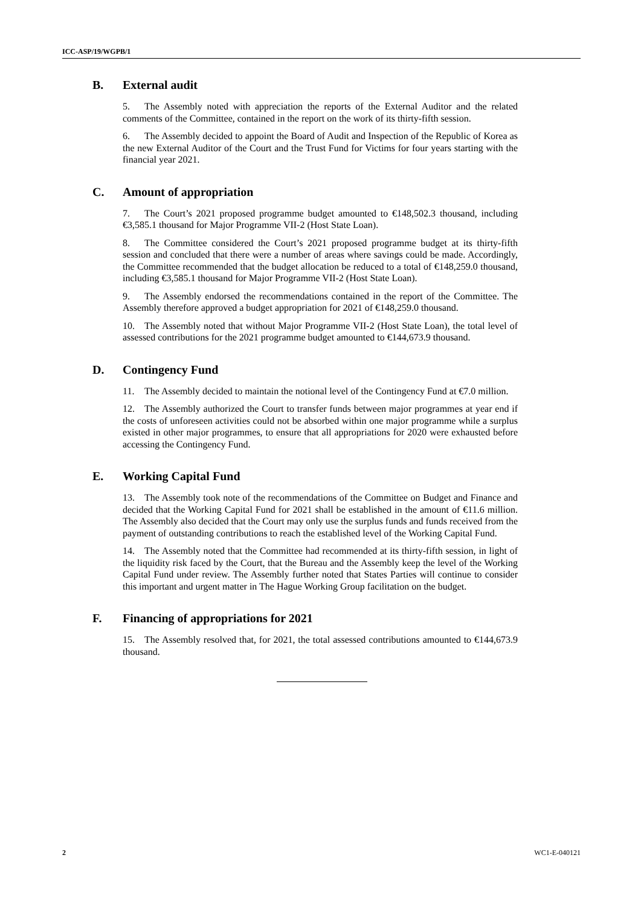ICC-ASP/19/WGPB/1
B. External audit
5. The Assembly noted with appreciation the reports of the External Auditor and the related comments of the Committee, contained in the report on the work of its thirty-fifth session.
6. The Assembly decided to appoint the Board of Audit and Inspection of the Republic of Korea as the new External Auditor of the Court and the Trust Fund for Victims for four years starting with the financial year 2021.
C. Amount of appropriation
7. The Court’s 2021 proposed programme budget amounted to €148,502.3 thousand, including €3,585.1 thousand for Major Programme VII-2 (Host State Loan).
8. The Committee considered the Court’s 2021 proposed programme budget at its thirty-fifth session and concluded that there were a number of areas where savings could be made. Accordingly, the Committee recommended that the budget allocation be reduced to a total of €148,259.0 thousand, including €3,585.1 thousand for Major Programme VII-2 (Host State Loan).
9. The Assembly endorsed the recommendations contained in the report of the Committee. The Assembly therefore approved a budget appropriation for 2021 of €148,259.0 thousand.
10. The Assembly noted that without Major Programme VII-2 (Host State Loan), the total level of assessed contributions for the 2021 programme budget amounted to €144,673.9 thousand.
D. Contingency Fund
11. The Assembly decided to maintain the notional level of the Contingency Fund at €7.0 million.
12. The Assembly authorized the Court to transfer funds between major programmes at year end if the costs of unforeseen activities could not be absorbed within one major programme while a surplus existed in other major programmes, to ensure that all appropriations for 2020 were exhausted before accessing the Contingency Fund.
E. Working Capital Fund
13. The Assembly took note of the recommendations of the Committee on Budget and Finance and decided that the Working Capital Fund for 2021 shall be established in the amount of €11.6 million. The Assembly also decided that the Court may only use the surplus funds and funds received from the payment of outstanding contributions to reach the established level of the Working Capital Fund.
14. The Assembly noted that the Committee had recommended at its thirty-fifth session, in light of the liquidity risk faced by the Court, that the Bureau and the Assembly keep the level of the Working Capital Fund under review. The Assembly further noted that States Parties will continue to consider this important and urgent matter in The Hague Working Group facilitation on the budget.
F. Financing of appropriations for 2021
15. The Assembly resolved that, for 2021, the total assessed contributions amounted to €144,673.9 thousand.
2 WC1-E-040121